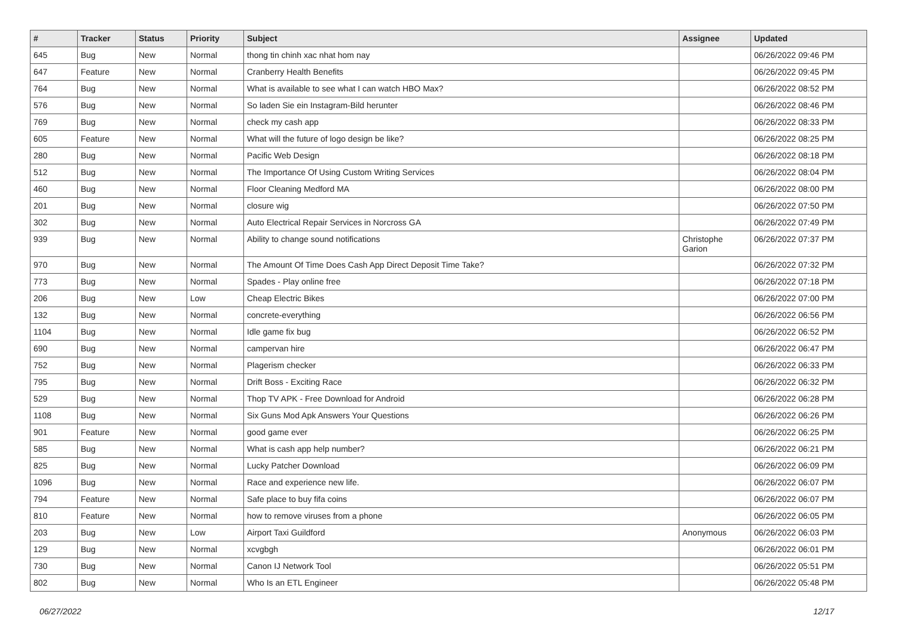| # | Tracker | Status | Priority | Subject | Assignee | Updated |
| --- | --- | --- | --- | --- | --- | --- |
| 645 | Bug | New | Normal | thong tin chinh xac nhat hom nay | | 06/26/2022 09:46 PM |
| 647 | Feature | New | Normal | Cranberry Health Benefits | | 06/26/2022 09:45 PM |
| 764 | Bug | New | Normal | What is available to see what I can watch HBO Max? | | 06/26/2022 08:52 PM |
| 576 | Bug | New | Normal | So laden Sie ein Instagram-Bild herunter | | 06/26/2022 08:46 PM |
| 769 | Bug | New | Normal | check my cash app | | 06/26/2022 08:33 PM |
| 605 | Feature | New | Normal | What will the future of logo design be like? | | 06/26/2022 08:25 PM |
| 280 | Bug | New | Normal | Pacific Web Design | | 06/26/2022 08:18 PM |
| 512 | Bug | New | Normal | The Importance Of Using Custom Writing Services | | 06/26/2022 08:04 PM |
| 460 | Bug | New | Normal | Floor Cleaning Medford MA | | 06/26/2022 08:00 PM |
| 201 | Bug | New | Normal | closure wig | | 06/26/2022 07:50 PM |
| 302 | Bug | New | Normal | Auto Electrical Repair Services in Norcross GA | | 06/26/2022 07:49 PM |
| 939 | Bug | New | Normal | Ability to change sound notifications | Christophe Garion | 06/26/2022 07:37 PM |
| 970 | Bug | New | Normal | The Amount Of Time Does Cash App Direct Deposit Time Take? | | 06/26/2022 07:32 PM |
| 773 | Bug | New | Normal | Spades - Play online free | | 06/26/2022 07:18 PM |
| 206 | Bug | New | Low | Cheap Electric Bikes | | 06/26/2022 07:00 PM |
| 132 | Bug | New | Normal | concrete-everything | | 06/26/2022 06:56 PM |
| 1104 | Bug | New | Normal | Idle game fix bug | | 06/26/2022 06:52 PM |
| 690 | Bug | New | Normal | campervan hire | | 06/26/2022 06:47 PM |
| 752 | Bug | New | Normal | Plagerism checker | | 06/26/2022 06:33 PM |
| 795 | Bug | New | Normal | Drift Boss - Exciting Race | | 06/26/2022 06:32 PM |
| 529 | Bug | New | Normal | Thop TV APK - Free Download for Android | | 06/26/2022 06:28 PM |
| 1108 | Bug | New | Normal | Six Guns Mod Apk Answers Your Questions | | 06/26/2022 06:26 PM |
| 901 | Feature | New | Normal | good game ever | | 06/26/2022 06:25 PM |
| 585 | Bug | New | Normal | What is cash app help number? | | 06/26/2022 06:21 PM |
| 825 | Bug | New | Normal | Lucky Patcher Download | | 06/26/2022 06:09 PM |
| 1096 | Bug | New | Normal | Race and experience new life. | | 06/26/2022 06:07 PM |
| 794 | Feature | New | Normal | Safe place to buy fifa coins | | 06/26/2022 06:07 PM |
| 810 | Feature | New | Normal | how to remove viruses from a phone | | 06/26/2022 06:05 PM |
| 203 | Bug | New | Low | Airport Taxi Guildford | Anonymous | 06/26/2022 06:03 PM |
| 129 | Bug | New | Normal | xcvgbgh | | 06/26/2022 06:01 PM |
| 730 | Bug | New | Normal | Canon IJ Network Tool | | 06/26/2022 05:51 PM |
| 802 | Bug | New | Normal | Who Is an ETL Engineer | | 06/26/2022 05:48 PM |
06/27/2022 12/17